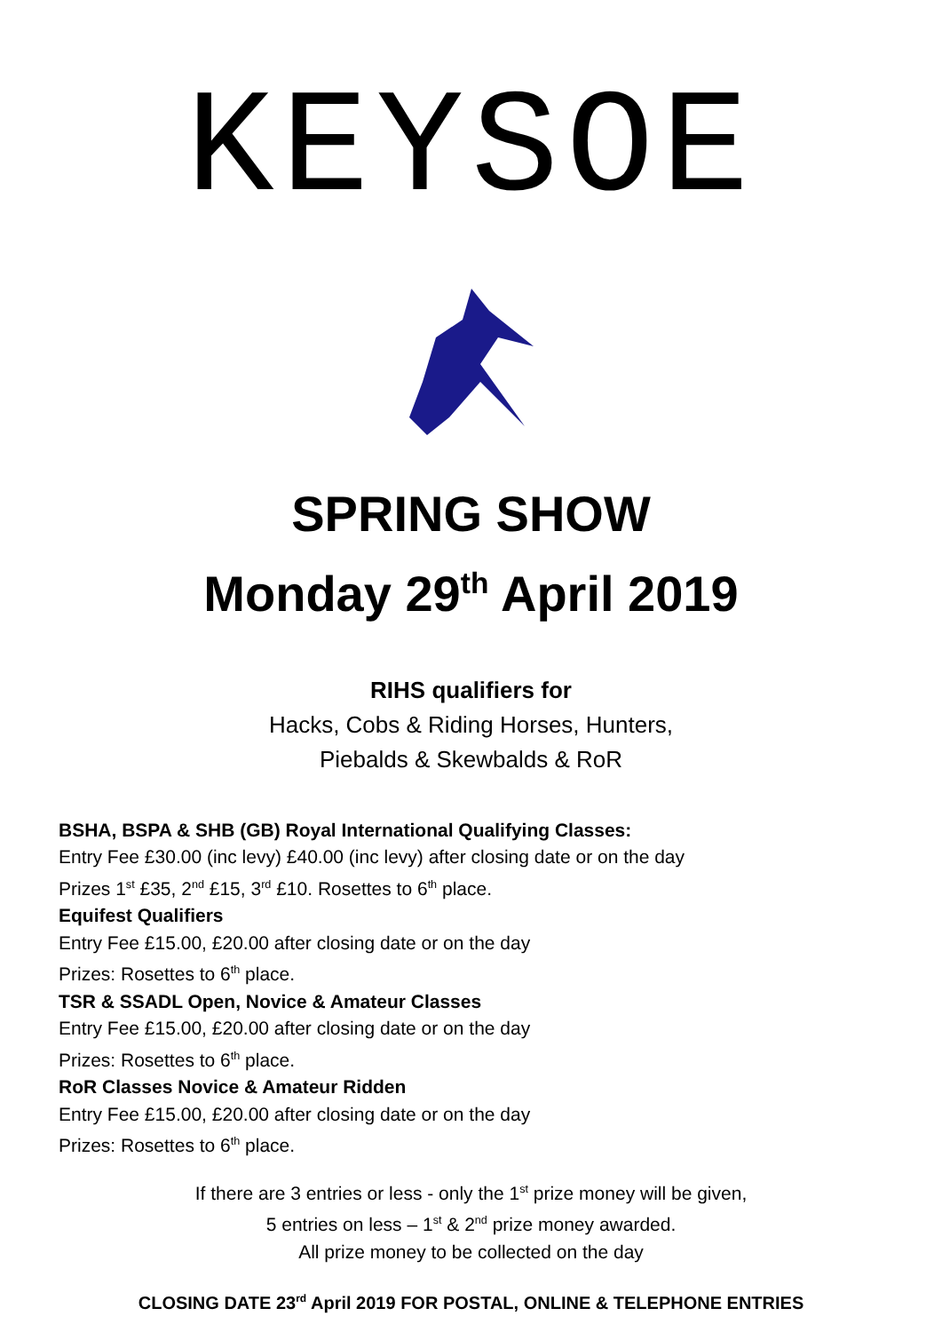KEYSOE
SPRING SHOW
Monday 29<sup>th</sup> April 2019
RIHS qualifiers for
Hacks, Cobs & Riding Horses, Hunters,
Piebalds & Skewbalds & RoR
BSHA, BSPA & SHB (GB) Royal International Qualifying Classes:
Entry Fee £30.00 (inc levy) £40.00 (inc levy) after closing date or on the day
Prizes 1<sup>st</sup> £35, 2<sup>nd</sup> £15, 3<sup>rd</sup> £10. Rosettes to 6<sup>th</sup> place.
Equifest Qualifiers
Entry Fee £15.00, £20.00 after closing date or on the day
Prizes: Rosettes to 6<sup>th</sup> place.
TSR & SSADL Open, Novice & Amateur Classes
Entry Fee £15.00, £20.00 after closing date or on the day
Prizes: Rosettes to 6<sup>th</sup> place.
RoR Classes Novice & Amateur Ridden
Entry Fee £15.00, £20.00 after closing date or on the day
Prizes: Rosettes to 6<sup>th</sup> place.
If there are 3 entries or less - only the 1<sup>st</sup> prize money will be given,
5 entries on less – 1<sup>st</sup> & 2<sup>nd</sup> prize money awarded.
All prize money to be collected on the day
CLOSING DATE 23<sup>rd</sup> April 2019 FOR POSTAL, ONLINE & TELEPHONE ENTRIES